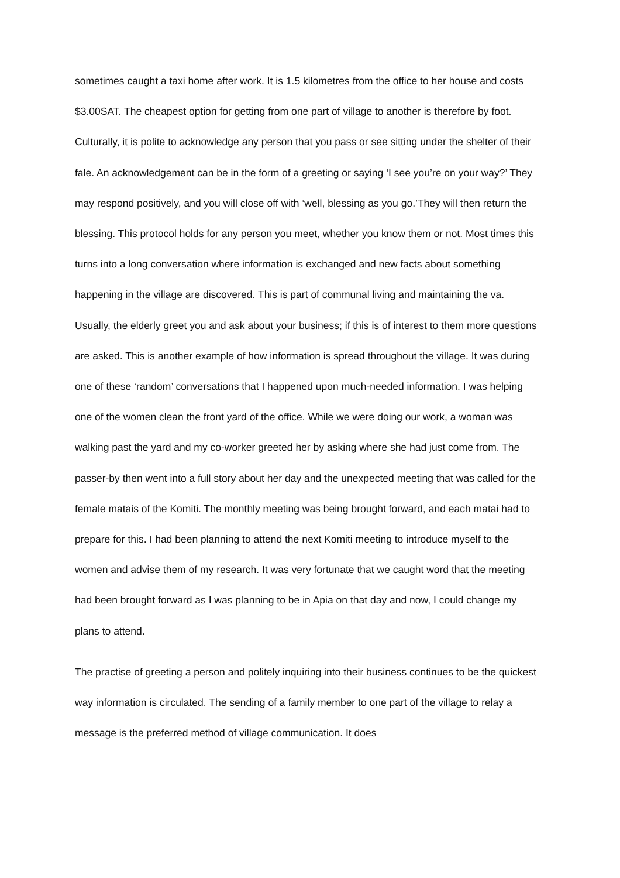sometimes caught a taxi home after work. It is 1.5 kilometres from the office to her house and costs $3.00SAT. The cheapest option for getting from one part of village to another is therefore by foot. Culturally, it is polite to acknowledge any person that you pass or see sitting under the shelter of their fale. An acknowledgement can be in the form of a greeting or saying ‘I see you’re on your way?’ They may respond positively, and you will close off with ‘well, blessing as you go.’They will then return the blessing. This protocol holds for any person you meet, whether you know them or not. Most times this turns into a long conversation where information is exchanged and new facts about something happening in the village are discovered. This is part of communal living and maintaining the va. Usually, the elderly greet you and ask about your business; if this is of interest to them more questions are asked. This is another example of how information is spread throughout the village. It was during one of these ‘random’ conversations that I happened upon much-needed information. I was helping one of the women clean the front yard of the office. While we were doing our work, a woman was walking past the yard and my co-worker greeted her by asking where she had just come from. The passer-by then went into a full story about her day and the unexpected meeting that was called for the female matais of the Komiti. The monthly meeting was being brought forward, and each matai had to prepare for this. I had been planning to attend the next Komiti meeting to introduce myself to the women and advise them of my research. It was very fortunate that we caught word that the meeting had been brought forward as I was planning to be in Apia on that day and now, I could change my plans to attend.
The practise of greeting a person and politely inquiring into their business continues to be the quickest way information is circulated. The sending of a family member to one part of the village to relay a message is the preferred method of village communication. It does